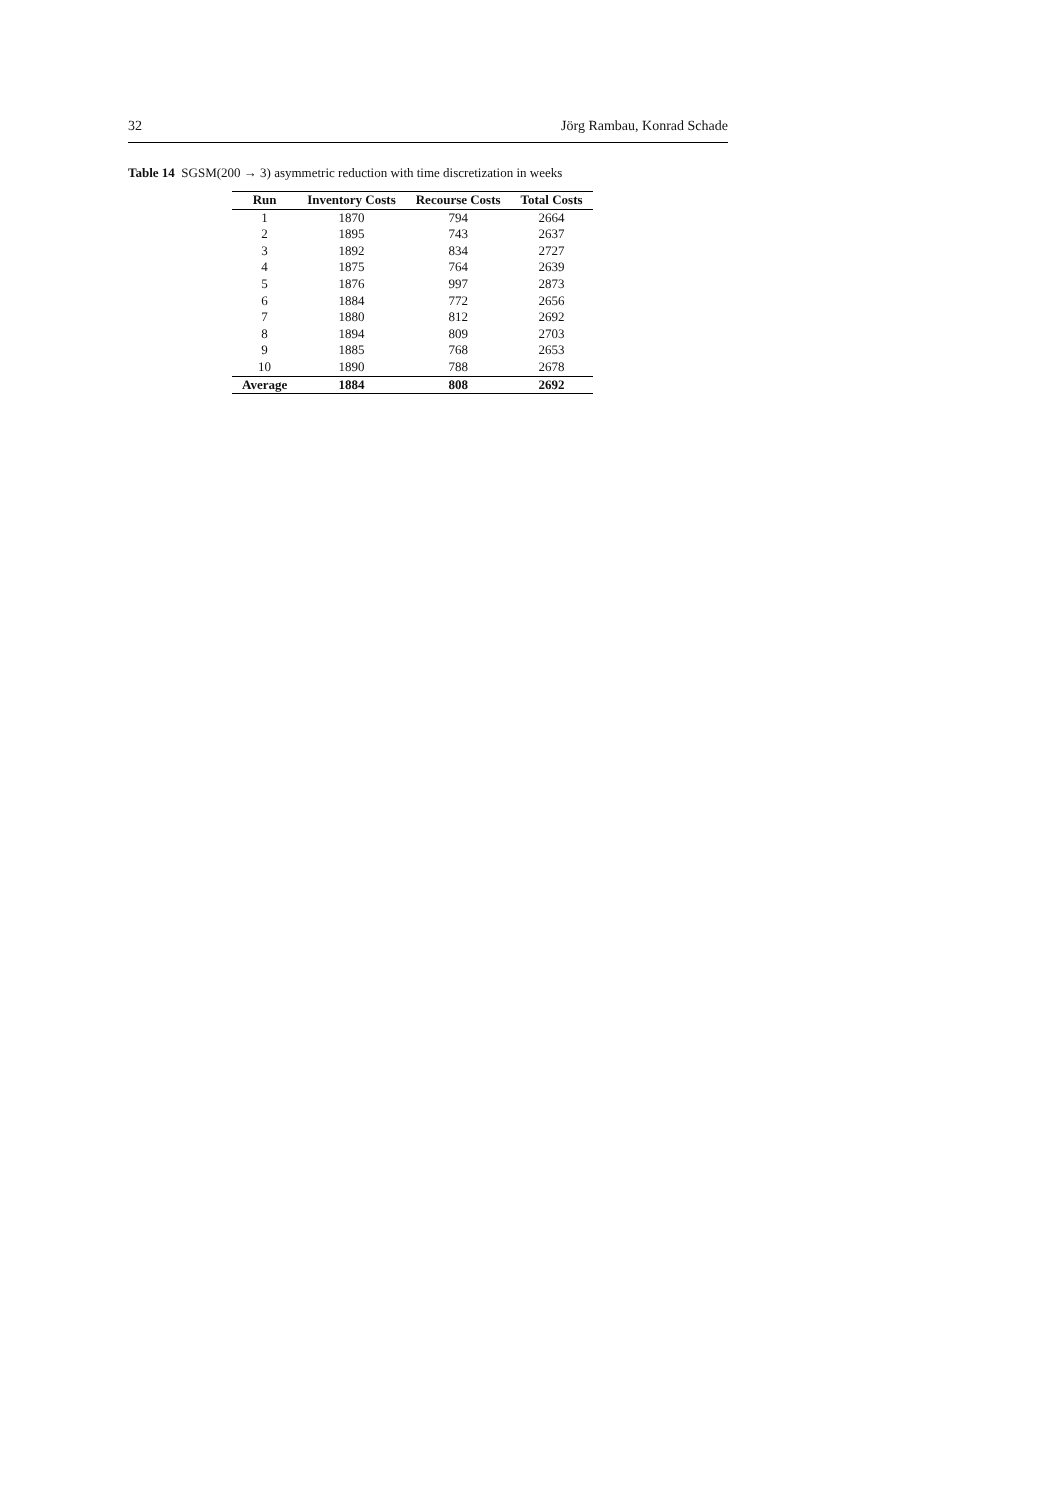32 Jörg Rambau, Konrad Schade
Table 14 SGSM(200 → 3) asymmetric reduction with time discretization in weeks
| Run | Inventory Costs | Recourse Costs | Total Costs |
| --- | --- | --- | --- |
| 1 | 1870 | 794 | 2664 |
| 2 | 1895 | 743 | 2637 |
| 3 | 1892 | 834 | 2727 |
| 4 | 1875 | 764 | 2639 |
| 5 | 1876 | 997 | 2873 |
| 6 | 1884 | 772 | 2656 |
| 7 | 1880 | 812 | 2692 |
| 8 | 1894 | 809 | 2703 |
| 9 | 1885 | 768 | 2653 |
| 10 | 1890 | 788 | 2678 |
| Average | 1884 | 808 | 2692 |